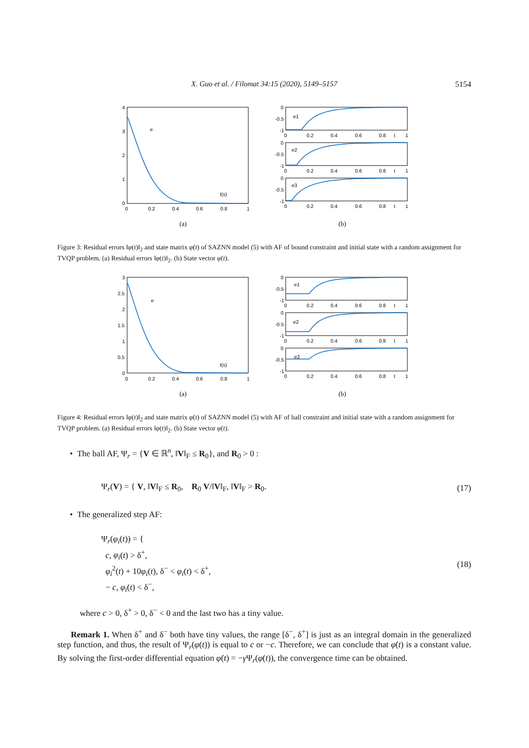X. Guo et al. / Filomat 34:15 (2020), 5149–5157
5154
4
3
2
1
0
0
0.2
0.4
0.6
0.8
1
t(s)
e
0
-0.5
-1
e1
0
0.2
0.4
0.6
0.8
t
1
0
-0.5
-1
e2
0
0.2
0.4
0.6
0.8
t
1
0
-0.5
-1
e3
0
0.2
0.4
0.6
0.8
t
1
(a)
(b)
Figure 3: Residual errors ‖φ(t)‖<sub>2</sub> and state matrix φ̇(t) of SAZNN model (5) with AF of bound constraint and initial state with a random assignment for TVQP problem. (a) Residual errors ‖φ(t)‖<sub>2</sub>. (b) State vector φ̇(t).
3
2.5
2
1.5
1
0.5
0
0
0.2
0.4
0.6
0.8
1
t(s)
e
0
-0.5
-1
e1
0
0.2
0.4
0.6
0.8
t
1
0
-0.5
-1
e2
0
0.2
0.4
0.6
0.8
t
1
0
-0.5
-1
e3
0
0.2
0.4
0.6
0.8
t
1
(a)
(b)
Figure 4: Residual errors ‖φ(t)‖<sub>2</sub> and state matrix φ̇(t) of SAZNN model (5) with AF of ball constraint and initial state with a random assignment for TVQP problem. (a) Residual errors ‖φ(t)‖<sub>2</sub>. (b) State vector φ̇(t).
• The ball AF, Ψ<sub>r</sub> = {V ∈ ℝ<sup>n</sup>, ‖V‖<sub>F</sub> ≤ R<sub>0</sub>}, and R<sub>0</sub> > 0 :
Ψ<sub>r</sub>(V) = { V, ‖V‖<sub>F</sub> ≤ R<sub>0</sub>, R<sub>0</sub> V/‖V‖<sub>F</sub>, ‖V‖<sub>F</sub> > R<sub>0</sub>.
(17)
• The generalized step AF:
Ψ<sub>r</sub>(φ<sub>i</sub>(t)) = {
c, φ<sub>i</sub>(t) > δ<sup>+</sup>,
φ<sub>i</sub><sup>2</sup>(t) + 10φ<sub>i</sub>(t), δ<sup>−</sup> < φ<sub>i</sub>(t) < δ<sup>+</sup>,
− c, φ<sub>i</sub>(t) < δ<sup>−</sup>,
(18)
where c > 0, δ<sup>+</sup> > 0, δ<sup>−</sup> < 0 and the last two has a tiny value.
Remark 1. When δ<sup>+</sup> and δ<sup>−</sup> both have tiny values, the range [δ<sup>−</sup>, δ<sup>+</sup>] is just as an integral domain in the generalized step function, and thus, the result of Ψ<sub>r</sub>(φ(t)) is equal to c or −c. Therefore, we can conclude that φ̇(t) is a constant value. By solving the first-order differential equation φ̇(t) = −γ Ψ<sub>r</sub>(φ(t)), the convergence time can be obtained.